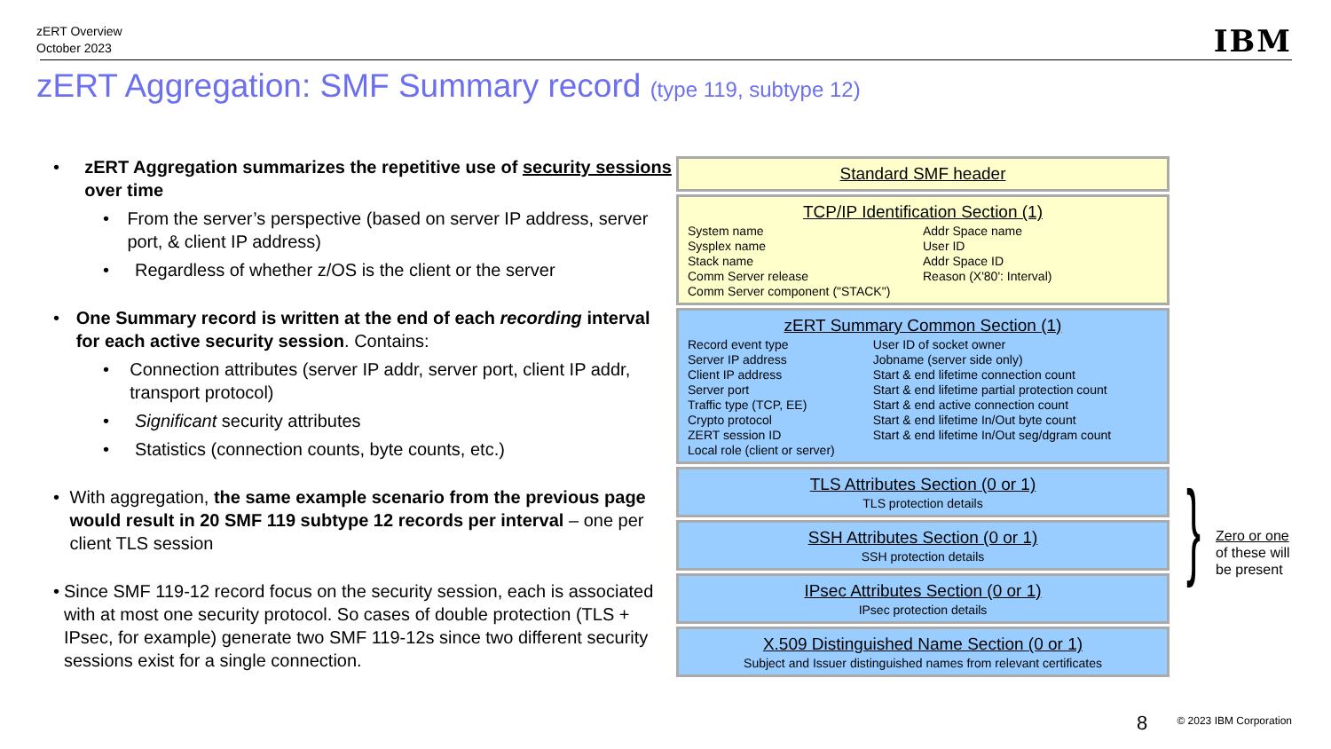zERT Overview
October 2023
IBM
zERT Aggregation: SMF Summary record (type 119, subtype 12)
• zERT Aggregation summarizes the repetitive use of security sessions over time
• From the server’s perspective (based on server IP address, server port, & client IP address)
• Regardless of whether z/OS is the client or the server
• One Summary record is written at the end of each recording interval for each active security session. Contains:
• Connection attributes (server IP addr, server port, client IP addr, transport protocol)
• Significant security attributes
• Statistics (connection counts, byte counts, etc.)
• With aggregation, the same example scenario from the previous page would result in 20 SMF 119 subtype 12 records per interval – one per client TLS session
• Since SMF 119-12 record focus on the security session, each is associated with at most one security protocol. So cases of double protection (TLS + IPsec, for example) generate two SMF 119-12s since two different security sessions exist for a single connection.
Standard SMF header
TCP/IP Identification Section (1)
System name
Sysplex name
Stack name
Comm Server release
Comm Server component ("STACK")
Addr Space name
User ID
Addr Space ID
Reason (X'80': Interval)
zERT Summary Common Section (1)
Record event type
Server IP address
Client IP address
Server port
Traffic type (TCP, EE)
Crypto protocol
ZERT session ID
Local role (client or server)
User ID of socket owner
Jobname (server side only)
Start & end lifetime connection count
Start & end lifetime partial protection count
Start & end active connection count
Start & end lifetime In/Out byte count
Start & end lifetime In/Out seg/dgram count
TLS Attributes Section (0 or 1)
TLS protection details
SSH Attributes Section (0 or 1)
SSH protection details
IPsec Attributes Section (0 or 1)
IPsec protection details
X.509 Distinguished Name Section (0 or 1)
Subject and Issuer distinguished names from relevant certificates
}
Zero or one
of these will
be present
8 © 2023 IBM Corporation